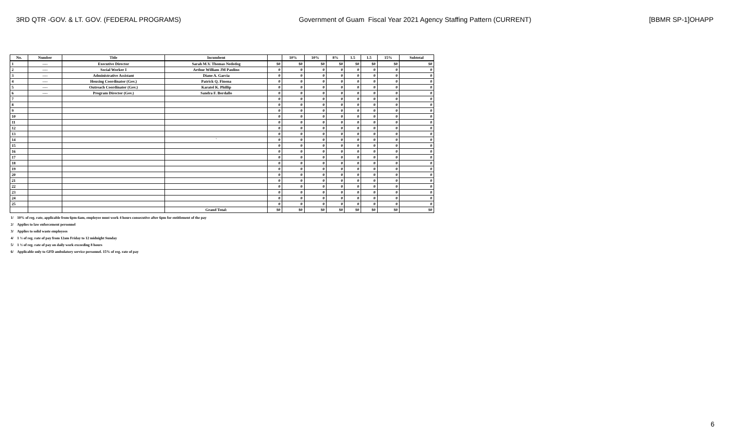3RD QTR -GOV. & LT. GOV. (FEDERAL PROGRAMS) Government of Guam Fiscal Year 2021 Agency Staffing Pattern (CURRENT) [BBMR SP-1]OHAPP
| No. | Number | Title | Incumbent | | 10% | 10% | 8% | 1.5 | 1.5 | 15% | Subtotal |
| --- | --- | --- | --- | --- | --- | --- | --- | --- | --- | --- | --- |
| 1 | ---- | Executive Director | Sarah M.V. Thomas Nededog | $0 | $0 | $0 | $0 | $0 | $0 | $0 | $0 |
| 2 | ---- | Social Worker I | Arthur William JM Paulino | 0 | 0 | 0 | 0 | 0 | 0 | 0 | 0 |
| 3 | ---- | Administrative Assistant | Diane A. Garcia | 0 | 0 | 0 | 0 | 0 | 0 | 0 | 0 |
| 4 | ---- | Housing Coordinator (Gov.) | Patrick Q. Finona | 0 | 0 | 0 | 0 | 0 | 0 | 0 | 0 |
| 5 | ---- | Outreach Coordinator (Gov.) | Karatel K. Phillip | 0 | 0 | 0 | 0 | 0 | 0 | 0 | 0 |
| 6 | ---- | Program Director (Gov.) | Sandra F. Bordallo | 0 | 0 | 0 | 0 | 0 | 0 | 0 | 0 |
| 7 | | | | 0 | 0 | 0 | 0 | 0 | 0 | 0 | 0 |
| 8 | | | | 0 | 0 | 0 | 0 | 0 | 0 | 0 | 0 |
| 9 | | | | 0 | 0 | 0 | 0 | 0 | 0 | 0 | 0 |
| 10 | | | | 0 | 0 | 0 | 0 | 0 | 0 | 0 | 0 |
| 11 | | | | 0 | 0 | 0 | 0 | 0 | 0 | 0 | 0 |
| 12 | | | | 0 | 0 | 0 | 0 | 0 | 0 | 0 | 0 |
| 13 | | | | 0 | 0 | 0 | 0 | 0 | 0 | 0 | 0 |
| 14 | | | ` | 0 | 0 | 0 | 0 | 0 | 0 | 0 | 0 |
| 15 | | | | 0 | 0 | 0 | 0 | 0 | 0 | 0 | 0 |
| 16 | | | | 0 | 0 | 0 | 0 | 0 | 0 | 0 | 0 |
| 17 | | | | 0 | 0 | 0 | 0 | 0 | 0 | 0 | 0 |
| 18 | | | | 0 | 0 | 0 | 0 | 0 | 0 | 0 | 0 |
| 19 | | | | 0 | 0 | 0 | 0 | 0 | 0 | 0 | 0 |
| 20 | | | | 0 | 0 | 0 | 0 | 0 | 0 | 0 | 0 |
| 21 | | | | 0 | 0 | 0 | 0 | 0 | 0 | 0 | 0 |
| 22 | | | | 0 | 0 | 0 | 0 | 0 | 0 | 0 | 0 |
| 23 | | | | 0 | 0 | 0 | 0 | 0 | 0 | 0 | 0 |
| 24 | | | | 0 | 0 | 0 | 0 | 0 | 0 | 0 | 0 |
| 25 | | | | 0 | 0 | 0 | 0 | 0 | 0 | 0 | 0 |
| | | | Grand Total: | $0 | $0 | $0 | $0 | $0 | $0 | $0 | $0 |
1/ 10% of reg. rate, applicable from 6pm-6am, employee must work 4 hours consecutive after 6pm for entitlement of the pay
2/ Applies to law enforcement personnel
3/ Applies to solid waste employees
4/ 1 ½ of reg. rate of pay from 12am Friday to 12 midnight Sunday
5/ 1 ½ of reg. rate of pay on daily work exceeding 8 hours
6/ Applicable only to GFD ambulatory service personnel. 15% of reg. rate of pay
6